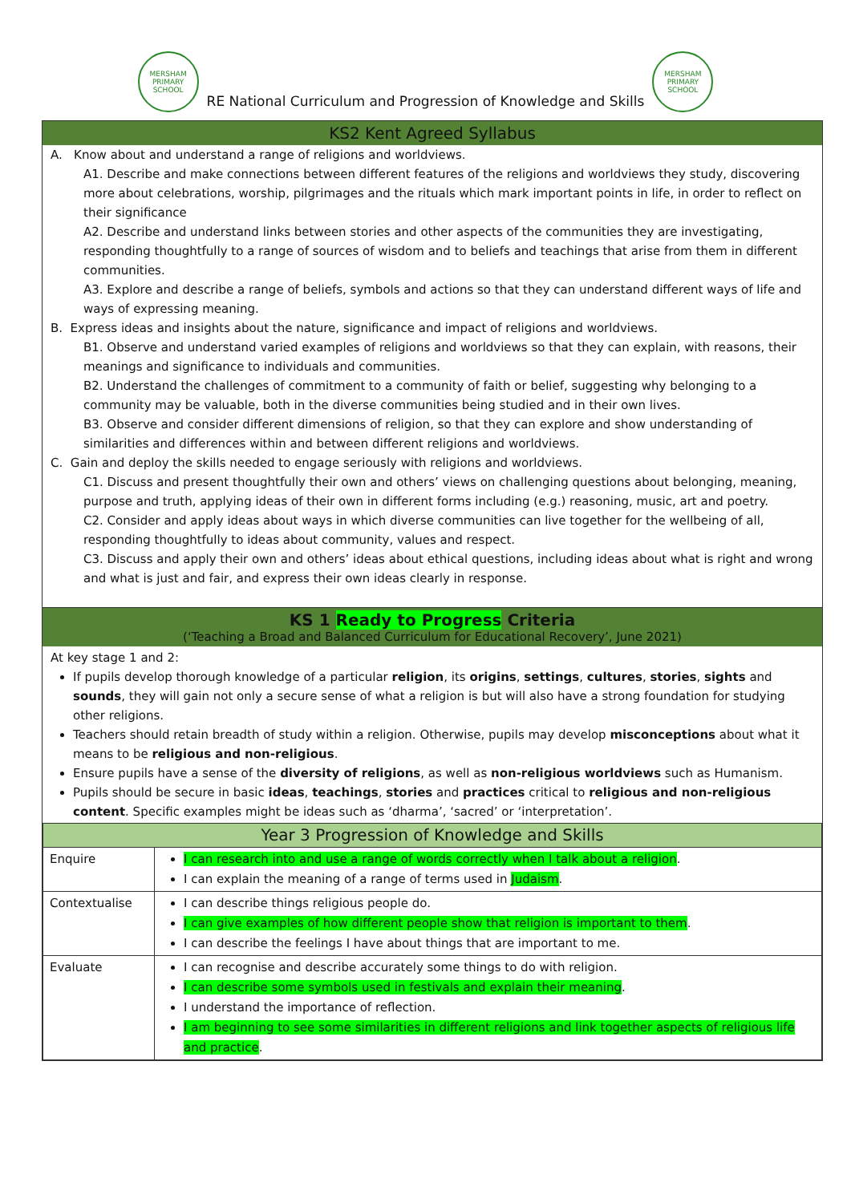MERSHAM PRIMARY SCHOOL
RE National Curriculum and Progression of Knowledge and Skills
MERSHAM PRIMARY SCHOOL
KS2 Kent Agreed Syllabus
A. Know about and understand a range of religions and worldviews.
A1. Describe and make connections between different features of the religions and worldviews they study, discovering more about celebrations, worship, pilgrimages and the rituals which mark important points in life, in order to reflect on their significance
A2. Describe and understand links between stories and other aspects of the communities they are investigating, responding thoughtfully to a range of sources of wisdom and to beliefs and teachings that arise from them in different communities.
A3. Explore and describe a range of beliefs, symbols and actions so that they can understand different ways of life and ways of expressing meaning.
B. Express ideas and insights about the nature, significance and impact of religions and worldviews.
B1. Observe and understand varied examples of religions and worldviews so that they can explain, with reasons, their meanings and significance to individuals and communities.
B2. Understand the challenges of commitment to a community of faith or belief, suggesting why belonging to a community may be valuable, both in the diverse communities being studied and in their own lives.
B3. Observe and consider different dimensions of religion, so that they can explore and show understanding of similarities and differences within and between different religions and worldviews.
C. Gain and deploy the skills needed to engage seriously with religions and worldviews.
C1. Discuss and present thoughtfully their own and others’ views on challenging questions about belonging, meaning, purpose and truth, applying ideas of their own in different forms including (e.g.) reasoning, music, art and poetry.
C2. Consider and apply ideas about ways in which diverse communities can live together for the wellbeing of all, responding thoughtfully to ideas about community, values and respect.
C3. Discuss and apply their own and others’ ideas about ethical questions, including ideas about what is right and wrong and what is just and fair, and express their own ideas clearly in response.
KS 1 Ready to Progress Criteria
(‘Teaching a Broad and Balanced Curriculum for Educational Recovery’, June 2021)
At key stage 1 and 2:
If pupils develop thorough knowledge of a particular religion, its origins, settings, cultures, stories, sights and sounds, they will gain not only a secure sense of what a religion is but will also have a strong foundation for studying other religions.
Teachers should retain breadth of study within a religion. Otherwise, pupils may develop misconceptions about what it means to be religious and non-religious.
Ensure pupils have a sense of the diversity of religions, as well as non-religious worldviews such as Humanism.
Pupils should be secure in basic ideas, teachings, stories and practices critical to religious and non-religious content. Specific examples might be ideas such as ‘dharma’, ‘sacred’ or ‘interpretation’.
| Year 3 Progression of Knowledge and Skills | |
| Enquire | I can research into and use a range of words correctly when I talk about a religion . I can explain the meaning of a range of terms used in Judaism . |
| Contextualise | I can describe things religious people do. I can give examples of how different people show that religion is important to them . I can describe the feelings I have about things that are important to me. |
| Evaluate | I can recognise and describe accurately some things to do with religion. I can describe some symbols used in festivals and explain their meaning . I understand the importance of reflection. I am beginning to see some similarities in different religions and link together aspects of religious life and practice . |